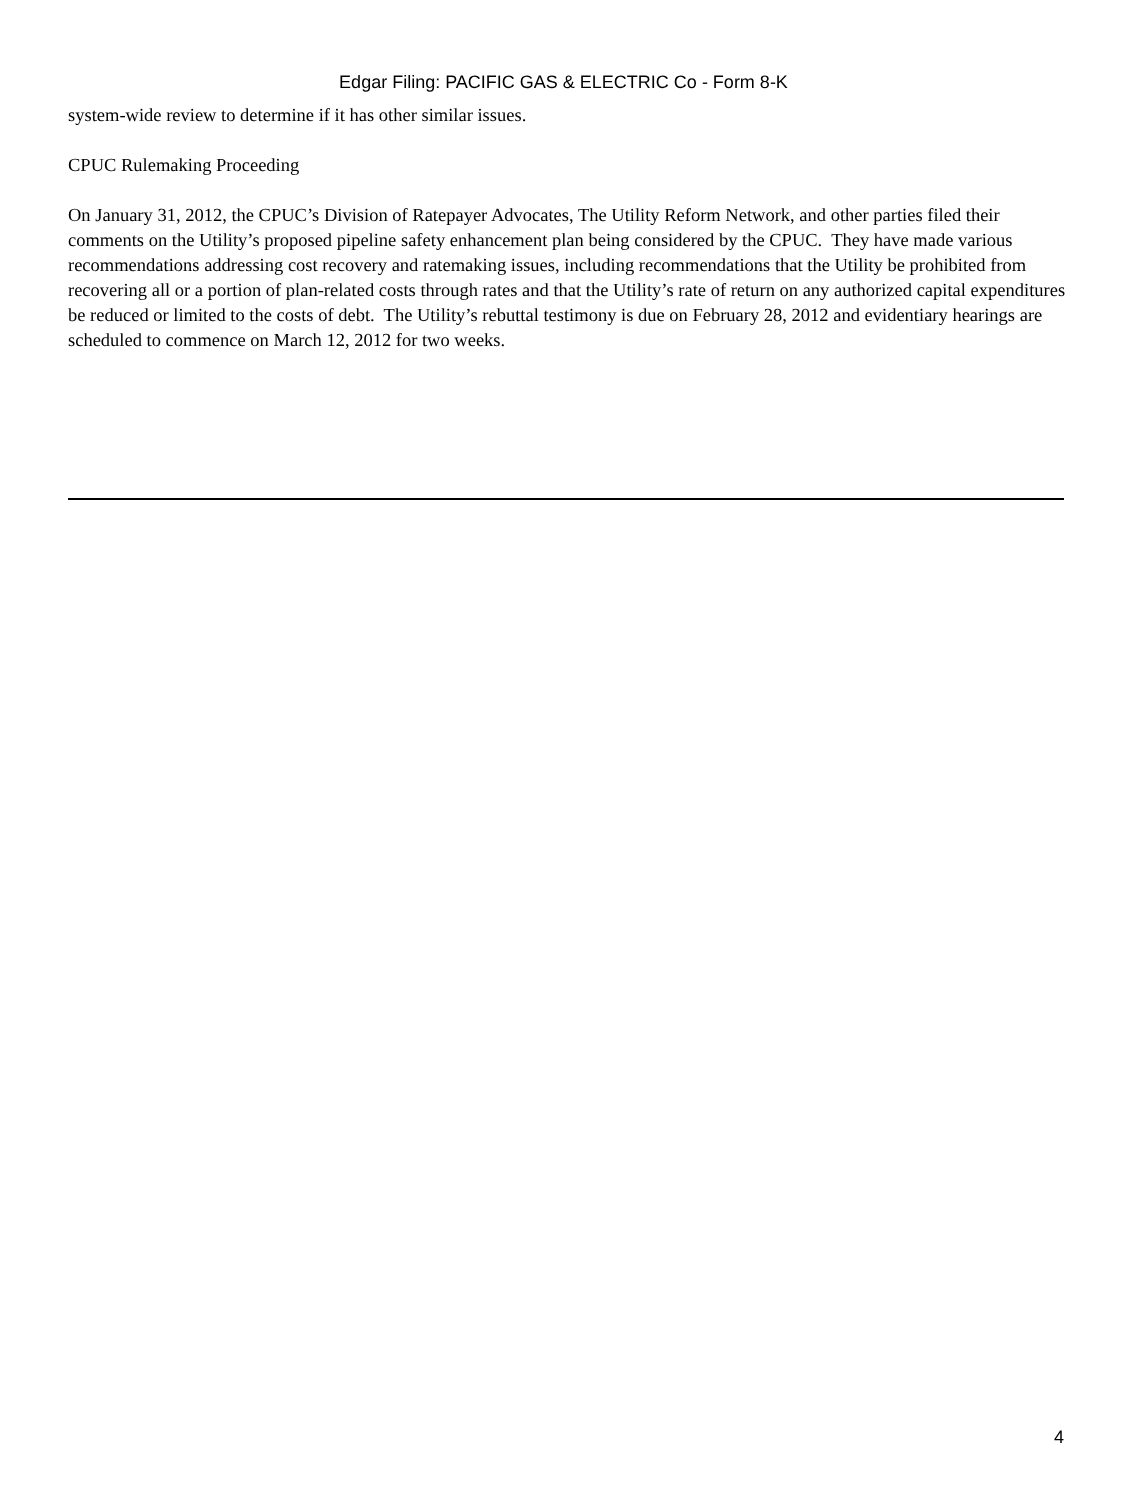Edgar Filing: PACIFIC GAS & ELECTRIC Co - Form 8-K
system-wide review to determine if it has other similar issues.
CPUC Rulemaking Proceeding
On January 31, 2012, the CPUC’s Division of Ratepayer Advocates, The Utility Reform Network, and other parties filed their comments on the Utility’s proposed pipeline safety enhancement plan being considered by the CPUC. They have made various recommendations addressing cost recovery and ratemaking issues, including recommendations that the Utility be prohibited from recovering all or a portion of plan-related costs through rates and that the Utility’s rate of return on any authorized capital expenditures be reduced or limited to the costs of debt. The Utility’s rebuttal testimony is due on February 28, 2012 and evidentiary hearings are scheduled to commence on March 12, 2012 for two weeks.
4